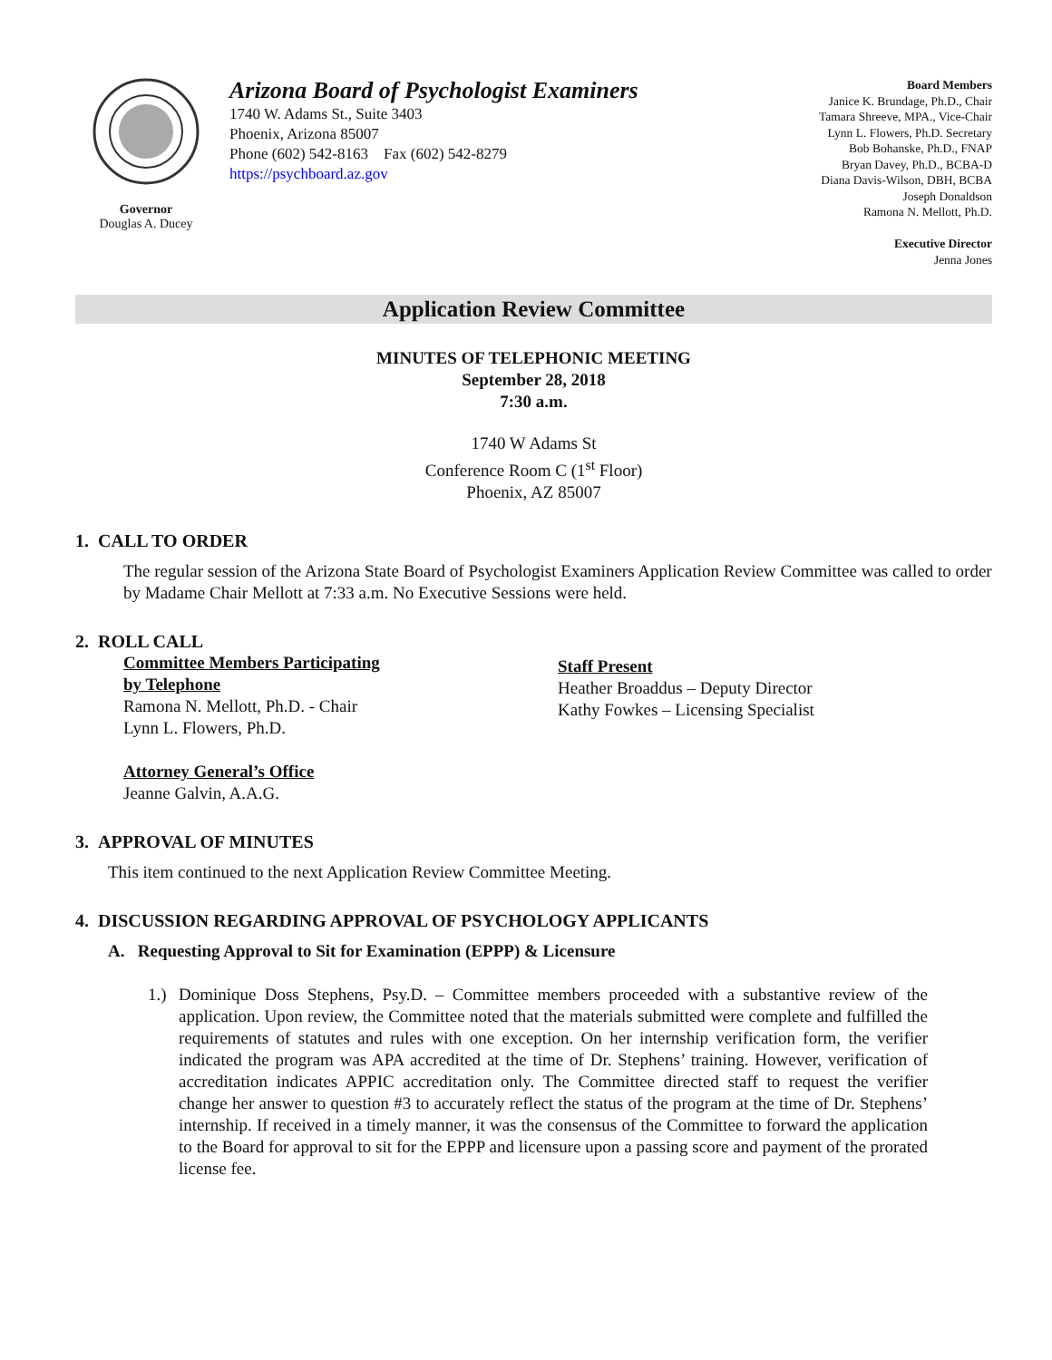Governor
Douglas A. Ducey
Arizona Board of Psychologist Examiners
1740 W. Adams St., Suite 3403
Phoenix, Arizona 85007
Phone (602) 542-8163 Fax (602) 542-8279
https://psychboard.az.gov
Board Members
Janice K. Brundage, Ph.D., Chair
Tamara Shreeve, MPA., Vice-Chair
Lynn L. Flowers, Ph.D. Secretary
Bob Bohanske, Ph.D., FNAP
Bryan Davey, Ph.D., BCBA-D
Diana Davis-Wilson, DBH, BCBA
Joseph Donaldson
Ramona N. Mellott, Ph.D.
Executive Director
Jenna Jones
Application Review Committee
MINUTES OF TELEPHONIC MEETING
September 28, 2018
7:30 a.m.
1740 W Adams St
Conference Room C (1<sup>st</sup> Floor)
Phoenix, AZ 85007
1. CALL TO ORDER
The regular session of the Arizona State Board of Psychologist Examiners Application Review Committee was called to order by Madame Chair Mellott at 7:33 a.m. No Executive Sessions were held.
2. ROLL CALL
Committee Members Participating
by Telephone
Ramona N. Mellott, Ph.D. - Chair
Lynn L. Flowers, Ph.D.
Attorney General’s Office
Jeanne Galvin, A.A.G.
Staff Present
Heather Broaddus – Deputy Director
Kathy Fowkes – Licensing Specialist
3. APPROVAL OF MINUTES
This item continued to the next Application Review Committee Meeting.
4. DISCUSSION REGARDING APPROVAL OF PSYCHOLOGY APPLICANTS
A. Requesting Approval to Sit for Examination (EPPP) & Licensure
1.) Dominique Doss Stephens, Psy.D. – Committee members proceeded with a substantive review of the application. Upon review, the Committee noted that the materials submitted were complete and fulfilled the requirements of statutes and rules with one exception. On her internship verification form, the verifier indicated the program was APA accredited at the time of Dr. Stephens’ training. However, verification of accreditation indicates APPIC accreditation only. The Committee directed staff to request the verifier change her answer to question #3 to accurately reflect the status of the program at the time of Dr. Stephens’ internship. If received in a timely manner, it was the consensus of the Committee to forward the application to the Board for approval to sit for the EPPP and licensure upon a passing score and payment of the prorated license fee.